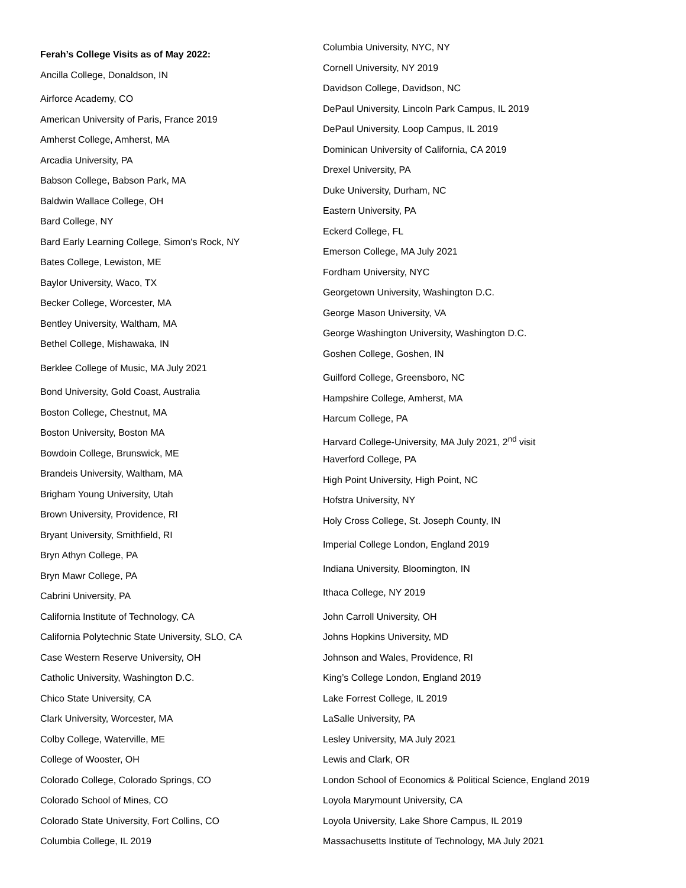Ferah’s College Visits as of May 2022:
Ancilla College, Donaldson, IN
Airforce Academy, CO
American University of Paris, France 2019
Amherst College, Amherst, MA
Arcadia University, PA
Babson College, Babson Park, MA
Baldwin Wallace College, OH
Bard College, NY
Bard Early Learning College, Simon's Rock, NY
Bates College, Lewiston, ME
Baylor University, Waco, TX
Becker College, Worcester, MA
Bentley University, Waltham, MA
Bethel College, Mishawaka, IN
Berklee College of Music, MA July 2021
Bond University, Gold Coast, Australia
Boston College, Chestnut, MA
Boston University, Boston MA
Bowdoin College, Brunswick, ME
Brandeis University, Waltham, MA
Brigham Young University, Utah
Brown University, Providence, RI
Bryant University, Smithfield, RI
Bryn Athyn College, PA
Bryn Mawr College, PA
Cabrini University, PA
California Institute of Technology, CA
California Polytechnic State University, SLO, CA
Case Western Reserve University, OH
Catholic University, Washington D.C.
Chico State University, CA
Clark University, Worcester, MA
Colby College, Waterville, ME
College of Wooster, OH
Colorado College, Colorado Springs, CO
Colorado School of Mines, CO
Colorado State University, Fort Collins, CO
Columbia College, IL 2019
Columbia University, NYC, NY
Cornell University, NY 2019
Davidson College, Davidson, NC
DePaul University, Lincoln Park Campus, IL 2019
DePaul University, Loop Campus, IL 2019
Dominican University of California, CA 2019
Drexel University, PA
Duke University, Durham, NC
Eastern University, PA
Eckerd College, FL
Emerson College, MA July 2021
Fordham University, NYC
Georgetown University, Washington D.C.
George Mason University, VA
George Washington University, Washington D.C.
Goshen College, Goshen, IN
Guilford College, Greensboro, NC
Hampshire College, Amherst, MA
Harcum College, PA
Harvard College-University, MA July 2021, 2<sup>nd</sup> visit
Haverford College, PA
High Point University, High Point, NC
Hofstra University, NY
Holy Cross College, St. Joseph County, IN
Imperial College London, England 2019
Indiana University, Bloomington, IN
Ithaca College, NY 2019
John Carroll University, OH
Johns Hopkins University, MD
Johnson and Wales, Providence, RI
King’s College London, England 2019
Lake Forrest College, IL 2019
LaSalle University, PA
Lesley University, MA July 2021
Lewis and Clark, OR
London School of Economics & Political Science, England 2019
Loyola Marymount University, CA
Loyola University, Lake Shore Campus, IL 2019
Massachusetts Institute of Technology, MA July 2021